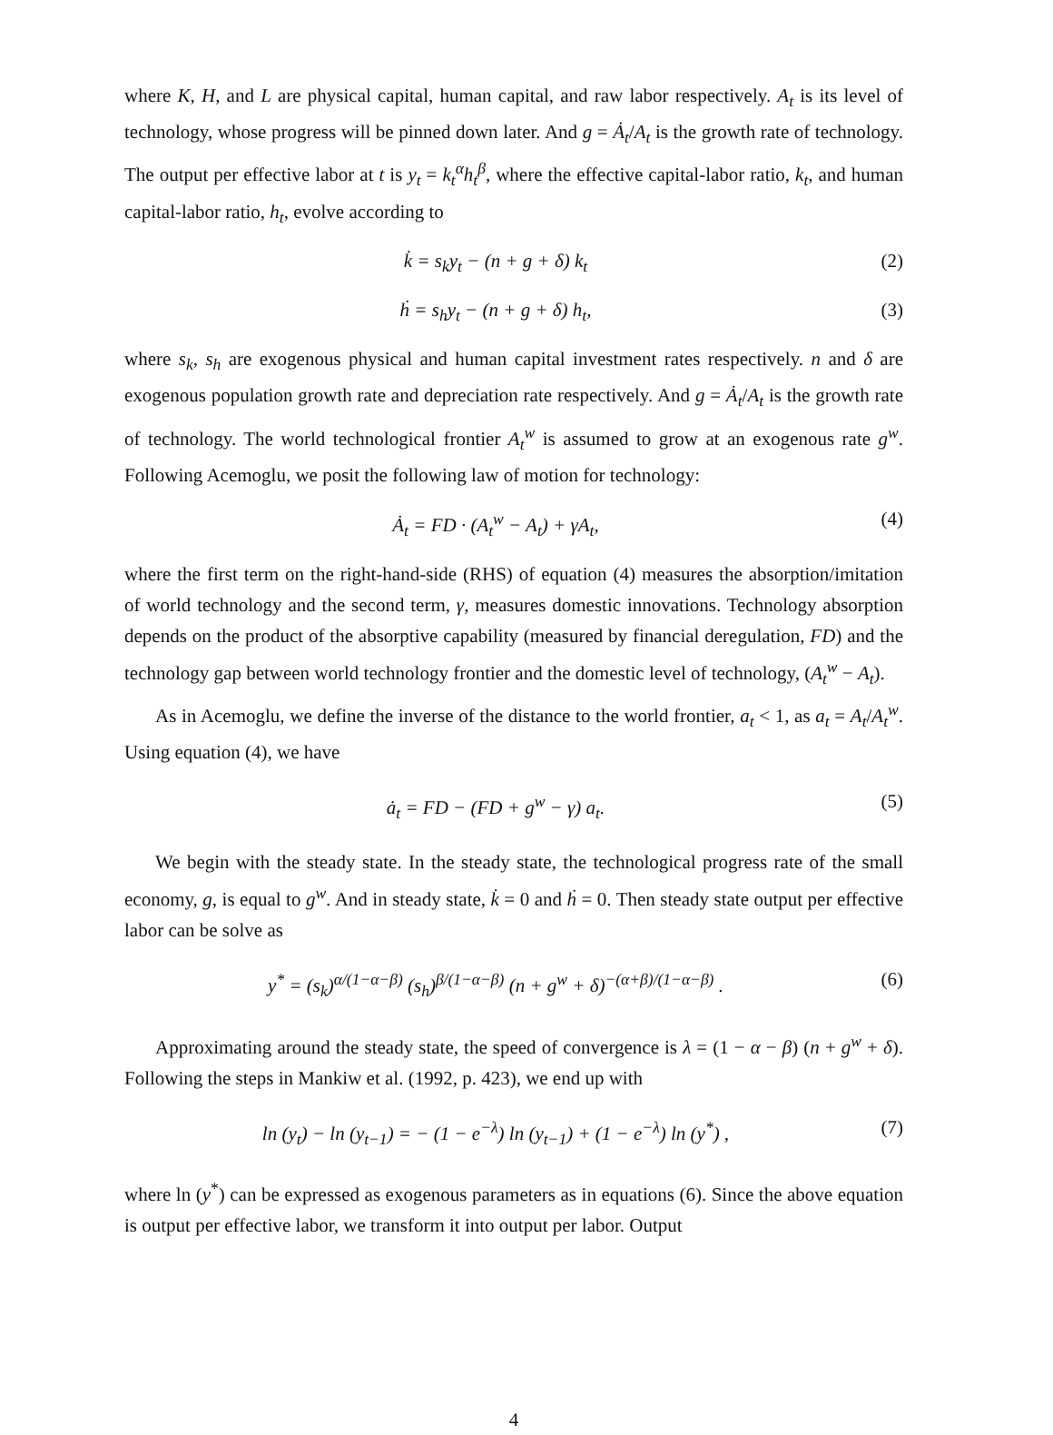where K, H, and L are physical capital, human capital, and raw labor respectively. A<sub>t</sub> is its level of technology, whose progress will be pinned down later. And g = Ȧ<sub>t</sub>/A<sub>t</sub> is the growth rate of technology. The output per effective labor at t is y<sub>t</sub> = k<sub>t</sub><sup>α</sup>h<sub>t</sub><sup>β</sup>, where the effective capital-labor ratio, k<sub>t</sub>, and human capital-labor ratio, h<sub>t</sub>, evolve according to
k̇ = s<sub>k</sub>y<sub>t</sub> − (n + g + δ) k<sub>t</sub> (2)
ḣ = s<sub>h</sub>y<sub>t</sub> − (n + g + δ) h<sub>t</sub>, (3)
where s<sub>k</sub>, s<sub>h</sub> are exogenous physical and human capital investment rates respectively. n and δ are exogenous population growth rate and depreciation rate respectively. And g = Ȧ<sub>t</sub>/A<sub>t</sub> is the growth rate of technology. The world technological frontier A<sub>t</sub><sup>w</sup> is assumed to grow at an exogenous rate g<sup>w</sup>. Following Acemoglu, we posit the following law of motion for technology:
Ȧ<sub>t</sub> = FD · (A<sub>t</sub><sup>w</sup> − A<sub>t</sub>) + γA<sub>t</sub>, (4)
where the first term on the right-hand-side (RHS) of equation (4) measures the absorption/imitation of world technology and the second term, γ, measures domestic innovations. Technology absorption depends on the product of the absorptive capability (measured by financial deregulation, FD) and the technology gap between world technology frontier and the domestic level of technology, (A<sub>t</sub><sup>w</sup> − A<sub>t</sub>).
As in Acemoglu, we define the inverse of the distance to the world frontier, a<sub>t</sub> < 1, as a<sub>t</sub> = A<sub>t</sub>/A<sub>t</sub><sup>w</sup>. Using equation (4), we have
ȧ<sub>t</sub> = FD − (FD + g<sup>w</sup> − γ) a<sub>t</sub>. (5)
We begin with the steady state. In the steady state, the technological progress rate of the small economy, g, is equal to g<sup>w</sup>. And in steady state, k̇ = 0 and ḣ = 0. Then steady state output per effective labor can be solve as
y<sup>*</sup> = (s<sub>k</sub>)<sup>α/(1−α−β)</sup> (s<sub>h</sub>)<sup>β/(1−α−β)</sup> (n + g<sup>w</sup> + δ)<sup>−(α+β)/(1−α−β)</sup> . (6)
Approximating around the steady state, the speed of convergence is λ = (1 − α − β) (n + g<sup>w</sup> + δ). Following the steps in Mankiw et al. (1992, p. 423), we end up with
ln (y<sub>t</sub>) − ln (y<sub>t−1</sub>) = − (1 − e<sup>−λ</sup>) ln (y<sub>t−1</sub>) + (1 − e<sup>−λ</sup>) ln (y<sup>*</sup>) , (7)
where ln (y<sup>*</sup>) can be expressed as exogenous parameters as in equations (6). Since the above equation is output per effective labor, we transform it into output per labor. Output
4